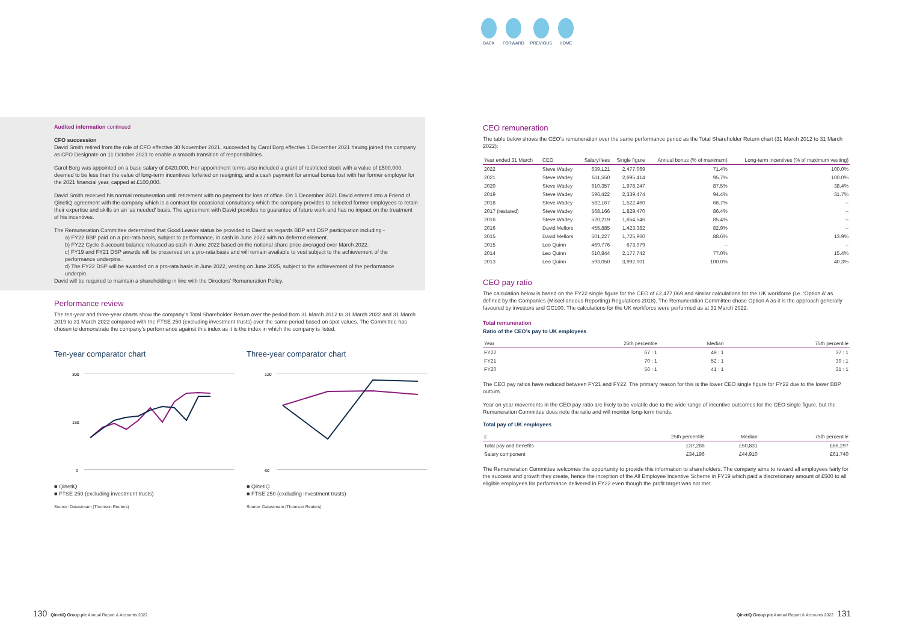BACK FORWARD PREVIOUS HOME
Audited information continued
CFO succession
David Smith retired from the role of CFO effective 30 November 2021, succeeded by Carol Borg effective 1 December 2021 having joined the company as CFO Designate on 11 October 2021 to enable a smooth transition of responsibilities.
Carol Borg was appointed on a base salary of £420,000. Her appointment terms also included a grant of restricted stock with a value of £500,000, deemed to be less than the value of long-term incentives forfeited on resigning, and a cash payment for annual bonus lost with her former employer for the 2021 financial year, capped at £100,000.
David Smith received his normal remuneration until retirement with no payment for loss of office. On 1 December 2021 David entered into a Friend of QinetiQ agreement with the company which is a contract for occasional consultancy which the company provides to selected former employees to retain their expertise and skills on an ‘as needed’ basis. The agreement with David provides no guarantee of future work and has no impact on the treatment of his incentives.
The Remuneration Committee determined that Good Leaver status be provided to David as regards BBP and DSP participation including -
a) FY22 BBP paid on a pro-rata basis, subject to performance, in cash in June 2022 with no deferred element.
b) FY22 Cycle 3 account balance released as cash in June 2022 based on the notional share price averaged over March 2022.
c) FY19 and FY21 DSP awards will be preserved on a pro-rata basis and will remain available to vest subject to the achievement of the performance underpins.
d) The FY22 DSP will be awarded on a pro-rata basis in June 2022, vesting on June 2025, subject to the achievement of the performance underpin.
David will be required to maintain a shareholding in line with the Directors’ Remuneration Policy.
Performance review
The ten-year and three-year charts show the company’s Total Shareholder Return over the period from 31 March 2012 to 31 March 2022 and 31 March 2019 to 31 March 2022 compared with the FTSE 250 (excluding investment trusts) over the same period based on spot values. The Committee has chosen to demonstrate the company’s performance against this index as it is the index in which the company is listed.
Ten-year comparator chart
300
150
0
■ QinetiQ
■ FTSE 250 (excluding investment trusts)
Source: Datastream (Thomson Reuters)
Three-year comparator chart
120
60
■ QinetiQ
■ FTSE 250 (excluding investment trusts)
Source: Datastream (Thomson Reuters)
CEO remuneration
The table below shows the CEO’s remuneration over the same performance period as the Total Shareholder Return chart (31 March 2012 to 31 March 2022):
| Year ended 31 March | CEO | Salary/fees | Single figure | Annual bonus (% of maximum) | Long-term incentives (% of maximum vesting) |
| --- | --- | --- | --- | --- | --- |
| 2022 | Steve Wadey | 639,121 | 2,477,069 | 71.4% | 100.0% |
| 2021 | Steve Wadey | 511,550 | 2,695,414 | 95.7% | 100.0% |
| 2020 | Steve Wadey | 610,357 | 1,978,247 | 87.5% | 38.4% |
| 2019 | Steve Wadey | 596,422 | 2,339,474 | 94.4% | 31.7% |
| 2018 | Steve Wadey | 582,167 | 1,522,460 | 66.7% | – |
| 2017 (restated) | Steve Wadey | 568,166 | 1,829,470 | 86.4% | – |
| 2016 | Steve Wadey | 520,219 | 1,654,546 | 85.4% | – |
| 2016 | David Mellors | 455,885 | 1,423,382 | 82.9% | – |
| 2015 | David Mellors | 501,227 | 1,725,960 | 88.6% | 13.9% |
| 2015 | Leo Quinn | 469,776 | 673,979 | – | – |
| 2014 | Leo Quinn | 610,844 | 2,177,742 | 77.0% | 15.4% |
| 2013 | Leo Quinn | 593,050 | 3,992,001 | 100.0% | 40.3% |
CEO pay ratio
The calculation below is based on the FY22 single figure for the CEO of £2,477,069 and similar calculations for the UK workforce (i.e. ‘Option A’ as defined by the Companies (Miscellaneous Reporting) Regulations 2018). The Remuneration Committee chose Option A as it is the approach generally favoured by investors and GC100. The calculations for the UK workforce were performed as at 31 March 2022.
Total remuneration
Ratio of the CEO’s pay to UK employees
| Year | 25th percentile | Median | 75th percentile |
| --- | --- | --- | --- |
| FY22 | 67 : 1 | 49 : 1 | 37 : 1 |
| FY21 | 70 : 1 | 52 : 1 | 39 : 1 |
| FY20 | 56 : 1 | 41 : 1 | 31 : 1 |
The CEO pay ratios have reduced between FY21 and FY22. The primary reason for this is the lower CEO single figure for FY22 due to the lower BBP outturn.
Year on year movements in the CEO pay ratio are likely to be volatile due to the wide range of incentive outcomes for the CEO single figure, but the Remuneration Committee does note the ratio and will monitor long-term trends.
Total pay of UK employees
| £ | 25th percentile | Median | 75th percentile |
| --- | --- | --- | --- |
| Total pay and benefits | £37,286 | £50,831 | £66,297 |
| Salary component | £34,196 | £44,910 | £61,740 |
The Remuneration Committee welcomes the opportunity to provide this information to shareholders. The company aims to reward all employees fairly for the success and growth they create, hence the inception of the All Employee Incentive Scheme in FY19 which paid a discretionary amount of £500 to all eligible employees for performance delivered in FY22 even though the profit target was not met.
130 QinetiQ Group plc Annual Report & Accounts 2022
QinetiQ Group plc Annual Report & Accounts 2022 131